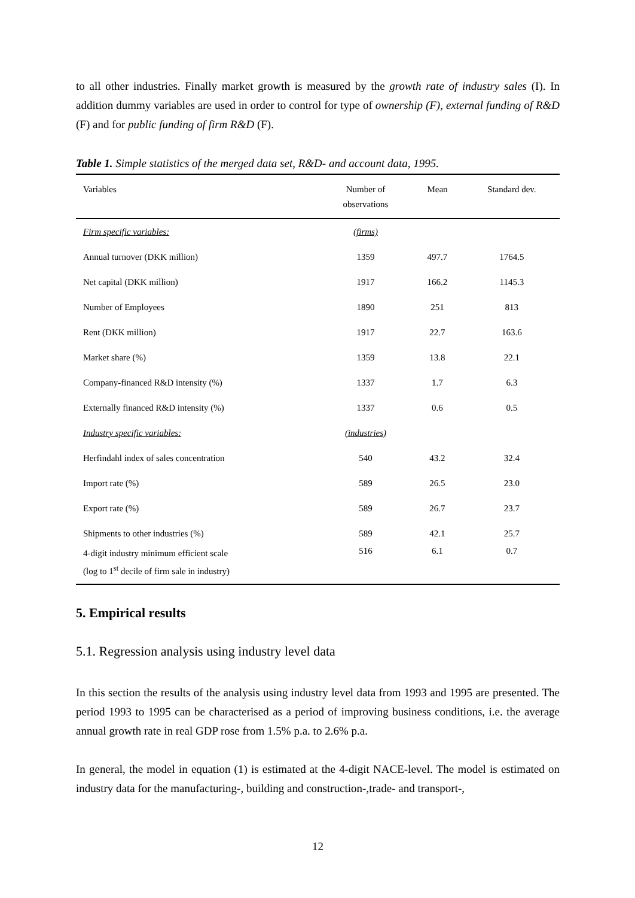to all other industries. Finally market growth is measured by the growth rate of industry sales (I). In addition dummy variables are used in order to control for type of ownership (F), external funding of R&D (F) and for public funding of firm R&D (F).
Table 1. Simple statistics of the merged data set, R&D- and account data, 1995.
| Variables | Number of observations | Mean | Standard dev. |
| --- | --- | --- | --- |
| Firm specific variables: | (firms) | | |
| Annual turnover (DKK million) | 1359 | 497.7 | 1764.5 |
| Net capital (DKK million) | 1917 | 166.2 | 1145.3 |
| Number of Employees | 1890 | 251 | 813 |
| Rent (DKK million) | 1917 | 22.7 | 163.6 |
| Market share (%) | 1359 | 13.8 | 22.1 |
| Company-financed R&D intensity (%) | 1337 | 1.7 | 6.3 |
| Externally financed R&D intensity (%) | 1337 | 0.6 | 0.5 |
| Industry specific variables: | (industries) | | |
| Herfindahl index of sales concentration | 540 | 43.2 | 32.4 |
| Import rate (%) | 589 | 26.5 | 23.0 |
| Export rate (%) | 589 | 26.7 | 23.7 |
| Shipments to other industries (%) | 589 | 42.1 | 25.7 |
| 4-digit industry minimum efficient scale (log to 1<sup>st</sup> decile of firm sale in industry) | 516 | 6.1 | 0.7 |
5. Empirical results
5.1. Regression analysis using industry level data
In this section the results of the analysis using industry level data from 1993 and 1995 are presented. The period 1993 to 1995 can be characterised as a period of improving business conditions, i.e. the average annual growth rate in real GDP rose from 1.5% p.a. to 2.6% p.a.
In general, the model in equation (1) is estimated at the 4-digit NACE-level. The model is estimated on industry data for the manufacturing-, building and construction-,trade- and transport-,
12